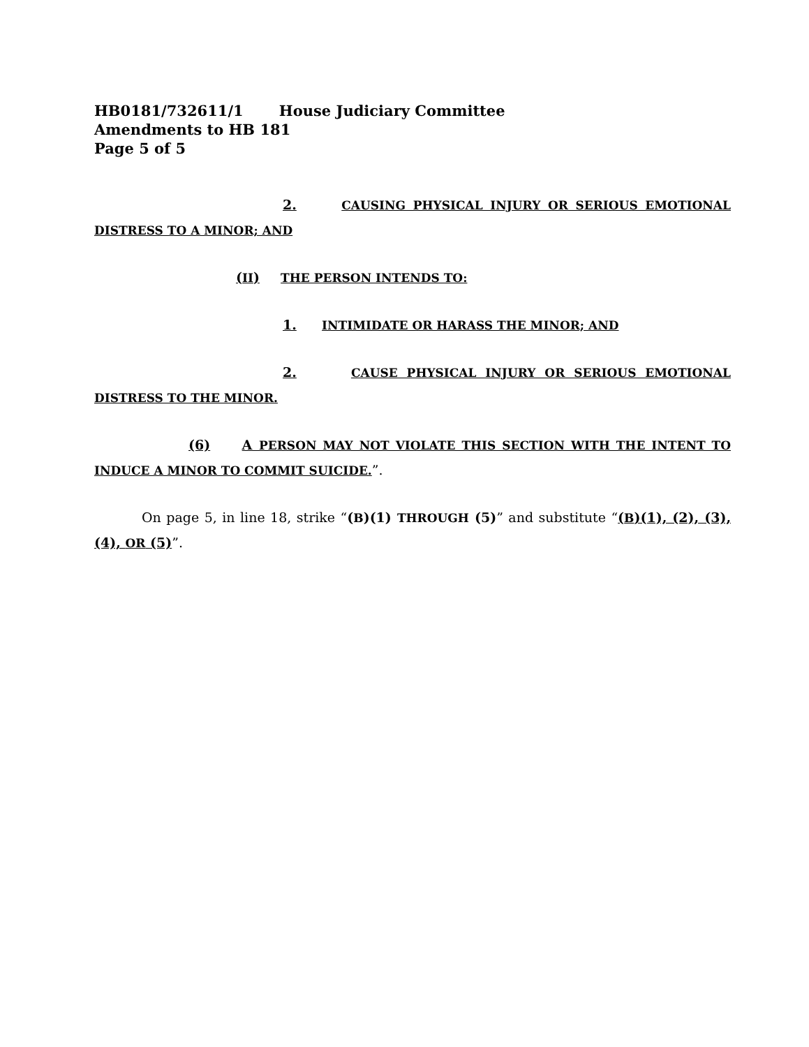HB0181/732611/1 House Judiciary Committee
Amendments to HB 181
Page 5 of 5
2. CAUSING PHYSICAL INJURY OR SERIOUS EMOTIONAL DISTRESS TO A MINOR; AND
(II) THE PERSON INTENDS TO:
1. INTIMIDATE OR HARASS THE MINOR; AND
2. CAUSE PHYSICAL INJURY OR SERIOUS EMOTIONAL DISTRESS TO THE MINOR.
(6) A PERSON MAY NOT VIOLATE THIS SECTION WITH THE INTENT TO INDUCE A MINOR TO COMMIT SUICIDE.”.
On page 5, in line 18, strike “(B)(1) THROUGH (5)” and substitute “(B)(1), (2), (3), (4), OR (5)”.